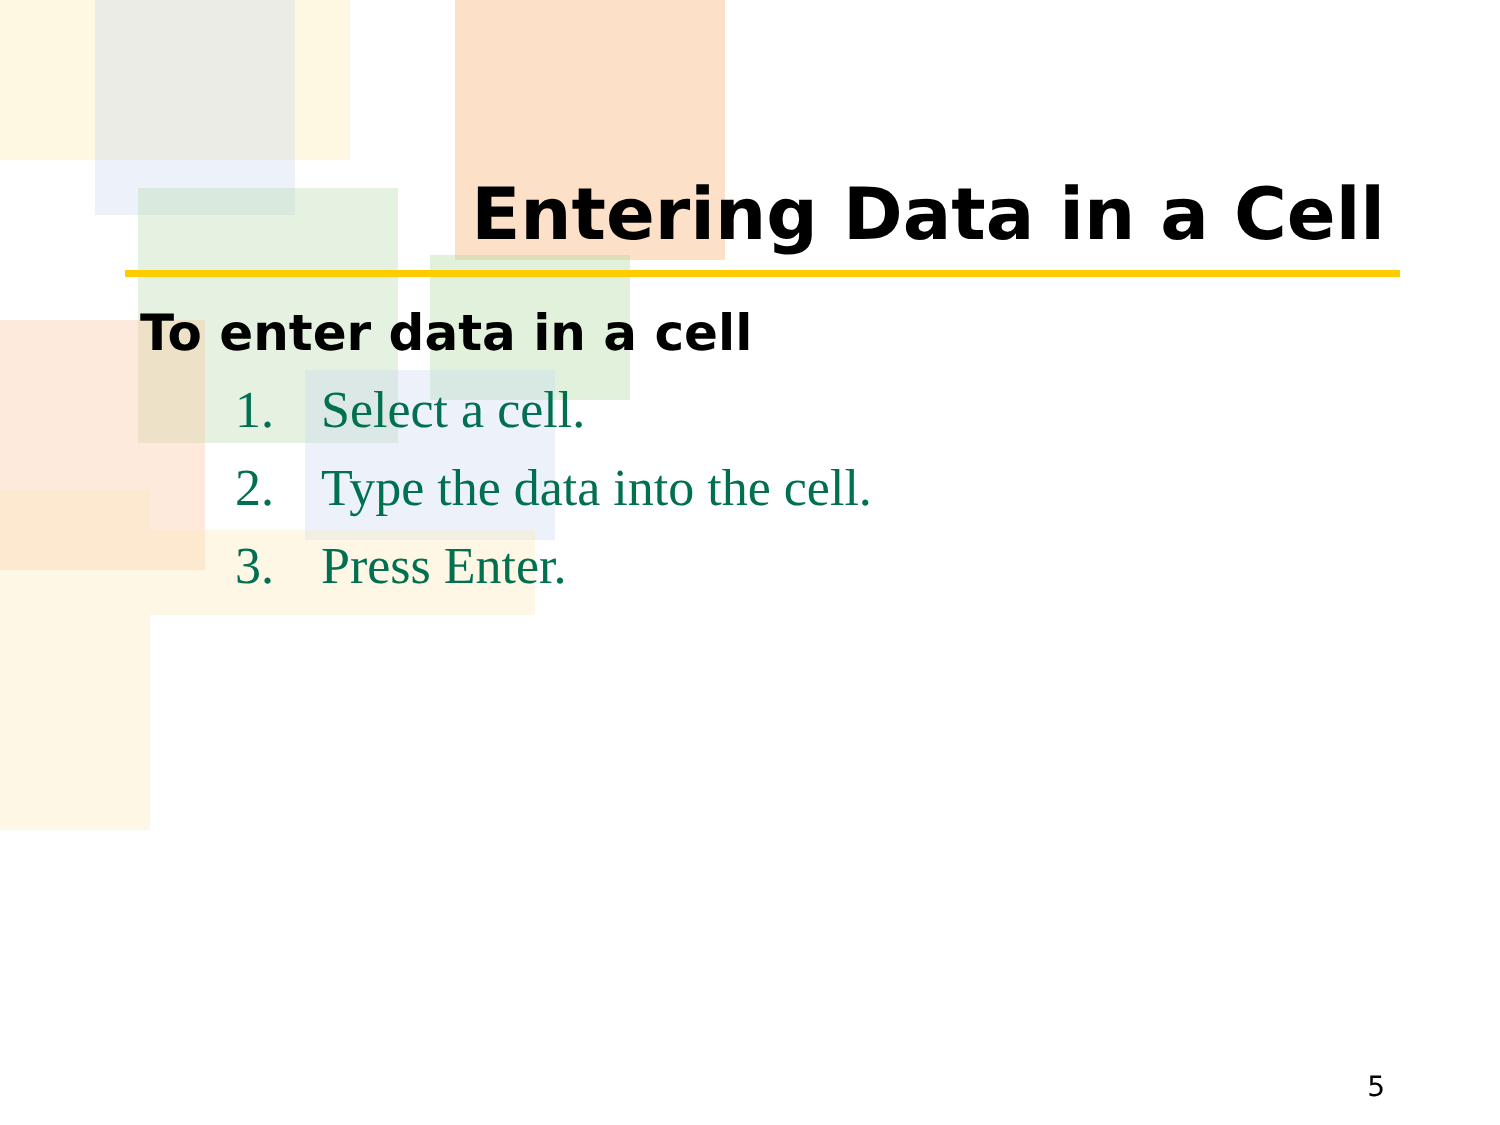Entering Data in a Cell
To enter data in a cell
1. Select a cell.
2. Type the data into the cell.
3. Press Enter.
5